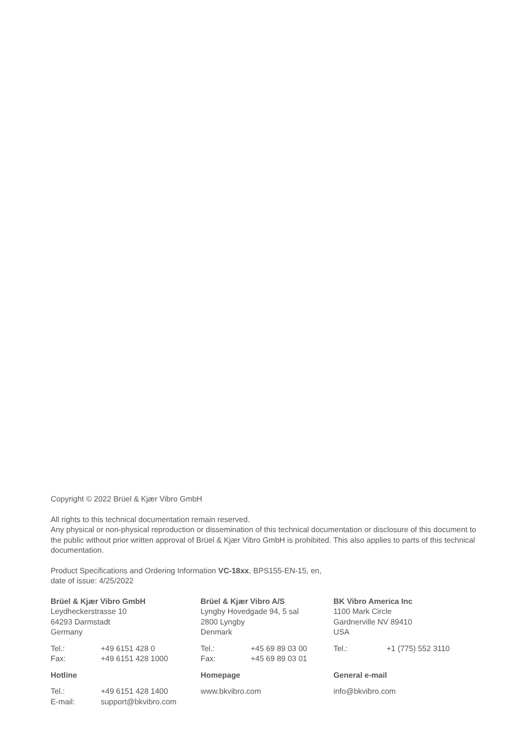Copyright © 2022 Brüel & Kjær Vibro GmbH
All rights to this technical documentation remain reserved.
Any physical or non-physical reproduction or dissemination of this technical documentation or disclosure of this document to the public without prior written approval of Brüel & Kjær Vibro GmbH is prohibited. This also applies to parts of this technical documentation.
Product Specifications and Ordering Information VC-18xx, BPS155-EN-15, en,
date of issue: 4/25/2022
| Brüel & Kjær Vibro GmbH Leydheckerstrasse 10 64293 Darmstadt Germany | | Brüel & Kjær Vibro A/S Lyngby Hovedgade 94, 5 sal 2800 Lyngby Denmark | | BK Vibro America Inc 1100 Mark Circle Gardnerville NV 89410 USA | |
| Tel.: | +49 6151 428 0 | Tel.: | +45 69 89 03 00 | Tel.: | +1 (775) 552 3110 |
| Fax: | +49 6151 428 1000 | Fax: | +45 69 89 03 01 | | |
| Hotline | | Homepage | | General e-mail | |
| Tel.: | +49 6151 428 1400 | www.bkvibro.com | | info@bkvibro.com | |
| E-mail: | support@bkvibro.com | | | | |